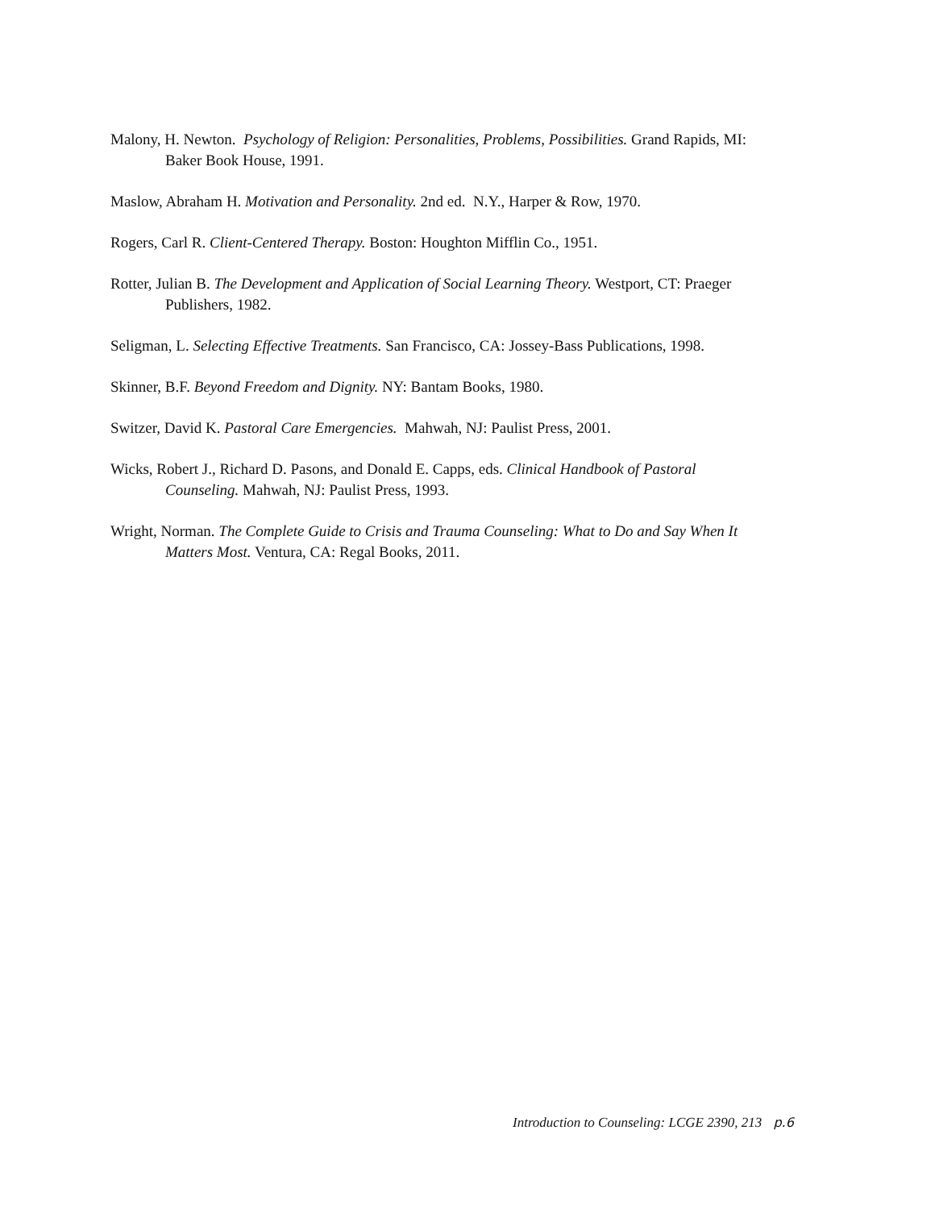Malony, H. Newton. Psychology of Religion: Personalities, Problems, Possibilities. Grand Rapids, MI: Baker Book House, 1991.
Maslow, Abraham H. Motivation and Personality. 2nd ed. N.Y., Harper & Row, 1970.
Rogers, Carl R. Client-Centered Therapy. Boston: Houghton Mifflin Co., 1951.
Rotter, Julian B. The Development and Application of Social Learning Theory. Westport, CT: Praeger Publishers, 1982.
Seligman, L. Selecting Effective Treatments. San Francisco, CA: Jossey-Bass Publications, 1998.
Skinner, B.F. Beyond Freedom and Dignity. NY: Bantam Books, 1980.
Switzer, David K. Pastoral Care Emergencies. Mahwah, NJ: Paulist Press, 2001.
Wicks, Robert J., Richard D. Pasons, and Donald E. Capps, eds. Clinical Handbook of Pastoral Counseling. Mahwah, NJ: Paulist Press, 1993.
Wright, Norman. The Complete Guide to Crisis and Trauma Counseling: What to Do and Say When It Matters Most. Ventura, CA: Regal Books, 2011.
Introduction to Counseling: LCGE 2390, 213 p.6